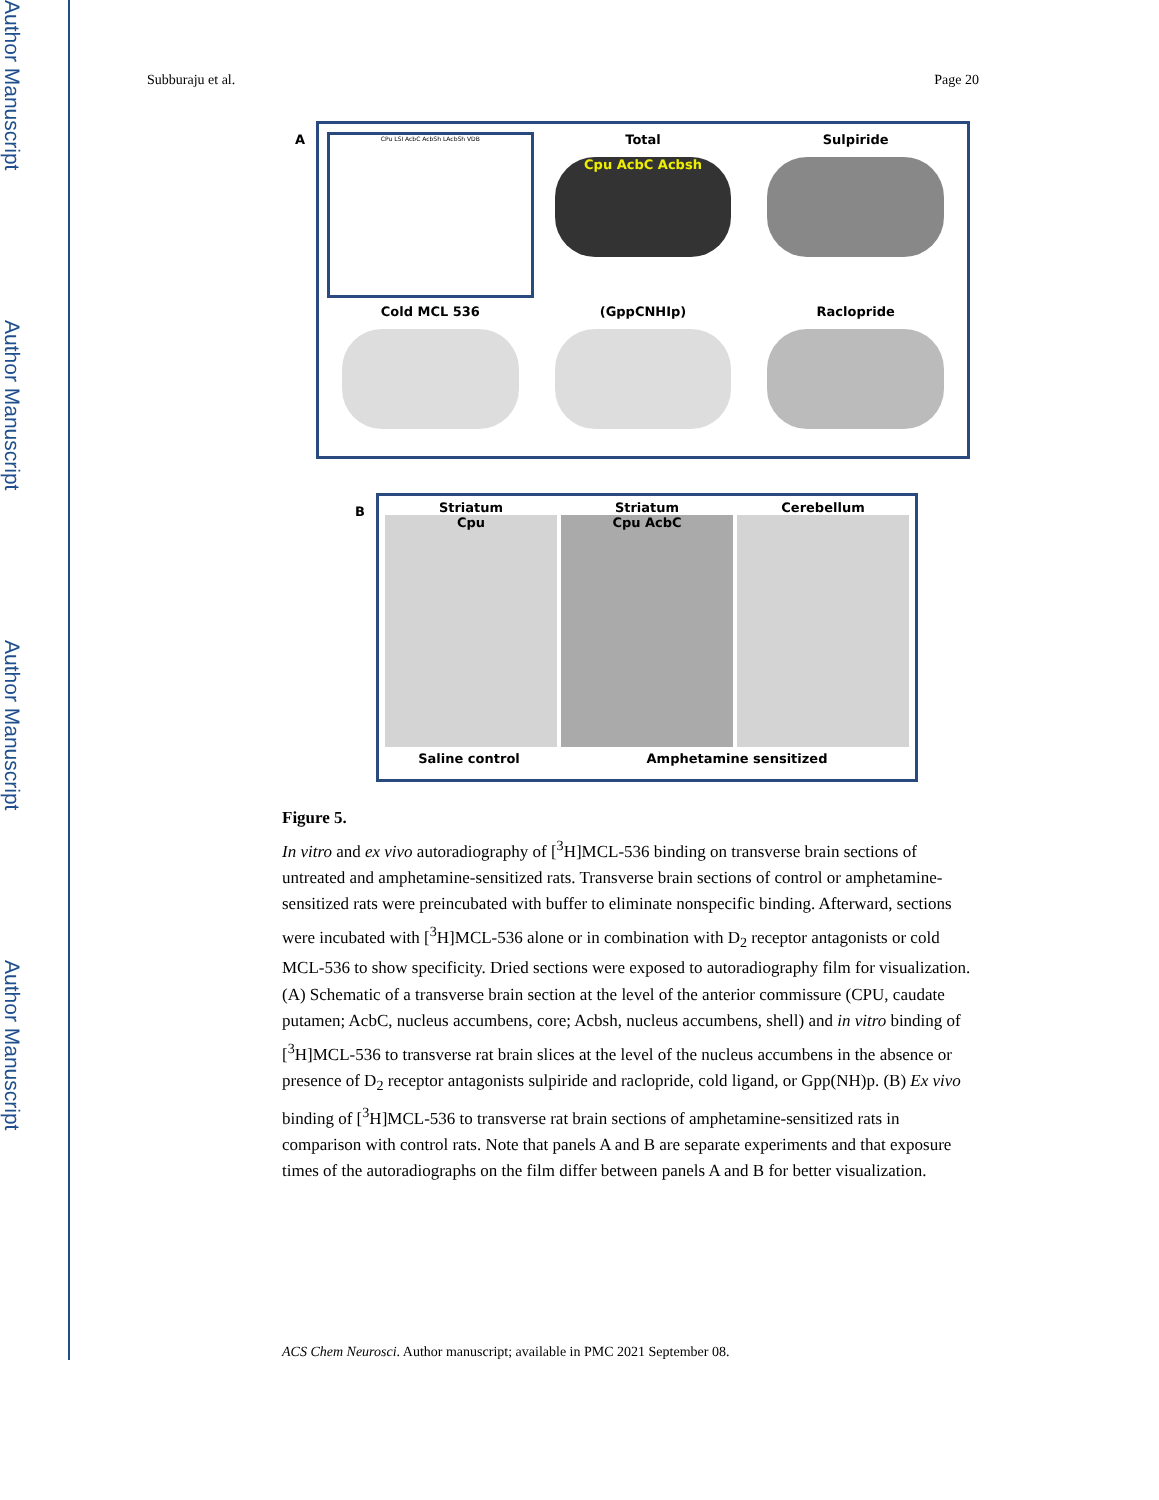Author Manuscript
Author Manuscript
Author Manuscript
Author Manuscript
Subburaju et al. Page 20
A
CPu LSI AcbC AcbSh LAcbSh VDB
Total
Cpu AcbC Acbsh
Sulpiride
Cold MCL 536
(GppCNHIp)
Raclopride
B
Striatum
Cpu
Striatum
Cpu AcbC
Cerebellum
Saline control Amphetamine sensitized
Figure 5.
In vitro and ex vivo autoradiography of [<sup>3</sup>H]MCL-536 binding on transverse brain sections of untreated and amphetamine-sensitized rats. Transverse brain sections of control or amphetamine-sensitized rats were preincubated with buffer to eliminate nonspecific binding. Afterward, sections were incubated with [<sup>3</sup>H]MCL-536 alone or in combination with D<sub>2</sub> receptor antagonists or cold MCL-536 to show specificity. Dried sections were exposed to autoradiography film for visualization. (A) Schematic of a transverse brain section at the level of the anterior commissure (CPU, caudate putamen; AcbC, nucleus accumbens, core; Acbsh, nucleus accumbens, shell) and in vitro binding of [<sup>3</sup>H]MCL-536 to transverse rat brain slices at the level of the nucleus accumbens in the absence or presence of D<sub>2</sub> receptor antagonists sulpiride and raclopride, cold ligand, or Gpp(NH)p. (B) Ex vivo binding of [<sup>3</sup>H]MCL-536 to transverse rat brain sections of amphetamine-sensitized rats in comparison with control rats. Note that panels A and B are separate experiments and that exposure times of the autoradiographs on the film differ between panels A and B for better visualization.
ACS Chem Neurosci. Author manuscript; available in PMC 2021 September 08.